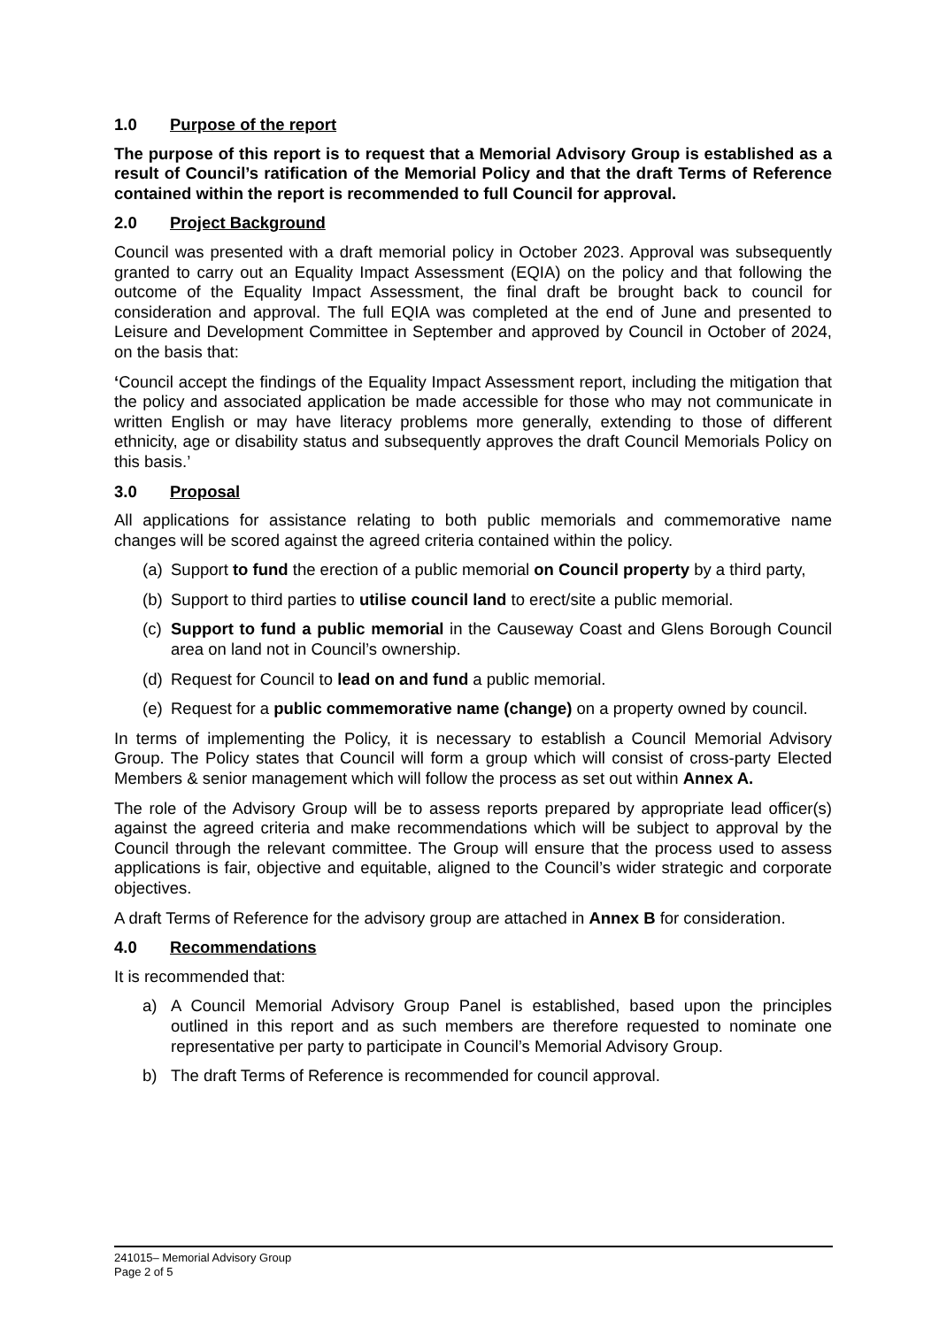1.0 Purpose of the report
The purpose of this report is to request that a Memorial Advisory Group is established as a result of Council’s ratification of the Memorial Policy and that the draft Terms of Reference contained within the report is recommended to full Council for approval.
2.0 Project Background
Council was presented with a draft memorial policy in October 2023. Approval was subsequently granted to carry out an Equality Impact Assessment (EQIA) on the policy and that following the outcome of the Equality Impact Assessment, the final draft be brought back to council for consideration and approval. The full EQIA was completed at the end of June and presented to Leisure and Development Committee in September and approved by Council in October of 2024, on the basis that:
‘Council accept the findings of the Equality Impact Assessment report, including the mitigation that the policy and associated application be made accessible for those who may not communicate in written English or may have literacy problems more generally, extending to those of different ethnicity, age or disability status and subsequently approves the draft Council Memorials Policy on this basis.’
3.0 Proposal
All applications for assistance relating to both public memorials and commemorative name changes will be scored against the agreed criteria contained within the policy.
(a) Support to fund the erection of a public memorial on Council property by a third party,
(b) Support to third parties to utilise council land to erect/site a public memorial.
(c) Support to fund a public memorial in the Causeway Coast and Glens Borough Council area on land not in Council’s ownership.
(d) Request for Council to lead on and fund a public memorial.
(e) Request for a public commemorative name (change) on a property owned by council.
In terms of implementing the Policy, it is necessary to establish a Council Memorial Advisory Group. The Policy states that Council will form a group which will consist of cross-party Elected Members & senior management which will follow the process as set out within Annex A.
The role of the Advisory Group will be to assess reports prepared by appropriate lead officer(s) against the agreed criteria and make recommendations which will be subject to approval by the Council through the relevant committee. The Group will ensure that the process used to assess applications is fair, objective and equitable, aligned to the Council’s wider strategic and corporate objectives.
A draft Terms of Reference for the advisory group are attached in Annex B for consideration.
4.0 Recommendations
It is recommended that:
a) A Council Memorial Advisory Group Panel is established, based upon the principles outlined in this report and as such members are therefore requested to nominate one representative per party to participate in Council’s Memorial Advisory Group.
b) The draft Terms of Reference is recommended for council approval.
241015– Memorial Advisory Group
Page 2 of 5